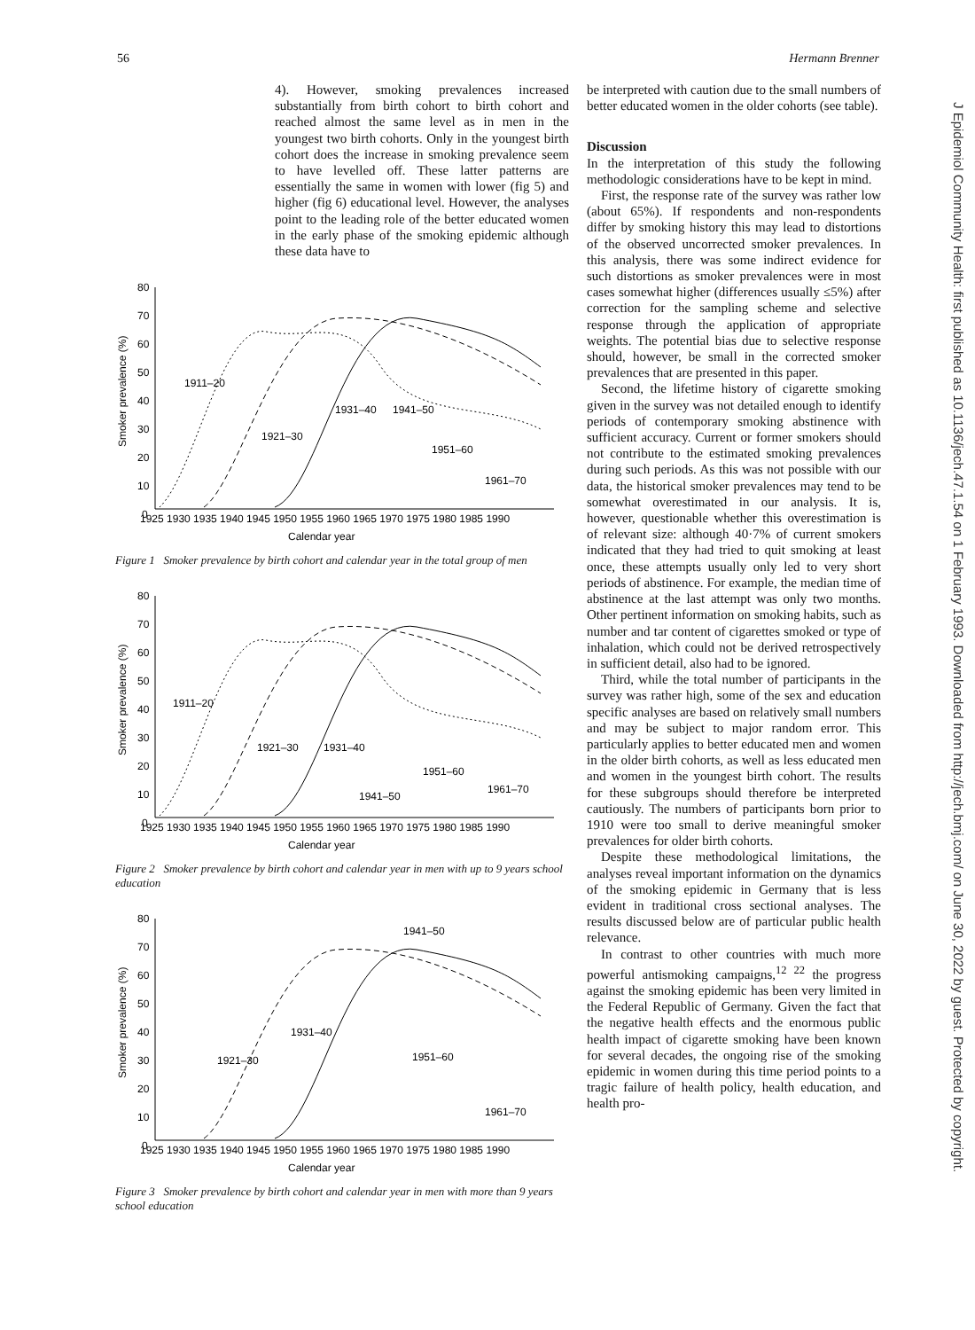56 Hermann Brenner
4). However, smoking prevalences increased substantially from birth cohort to birth cohort and reached almost the same level as in men in the youngest two birth cohorts. Only in the youngest birth cohort does the increase in smoking prevalence seem to have levelled off. These latter patterns are essentially the same in women with lower (fig 5) and higher (fig 6) educational level. However, the analyses point to the leading role of the better educated women in the early phase of the smoking epidemic although these data have to
Smoker prevalence (%)
80
70
60
50
40
30
20
10
0
1925 1930 1935 1940 1945 1950 1955 1960 1965 1970 1975 1980 1985 1990
Calendar year
1911–20
1921–30
1931–40
1941–50
1951–60
1961–70
Figure 1 Smoker prevalence by birth cohort and calendar year in the total group of men
Smoker prevalence (%)
80
70
60
50
40
30
20
10
0
1925 1930 1935 1940 1945 1950 1955 1960 1965 1970 1975 1980 1985 1990
Calendar year
1911–20
1921–30
1931–40
1941–50
1951–60
1961–70
Figure 2 Smoker prevalence by birth cohort and calendar year in men with up to 9 years school education
Smoker prevalence (%)
80
70
60
50
40
30
20
10
0
1925 1930 1935 1940 1945 1950 1955 1960 1965 1970 1975 1980 1985 1990
Calendar year
1941–50
1931–40
1921–30
1951–60
1961–70
Figure 3 Smoker prevalence by birth cohort and calendar year in men with more than 9 years school education
be interpreted with caution due to the small numbers of better educated women in the older cohorts (see table).
Discussion
In the interpretation of this study the following methodologic considerations have to be kept in mind.
First, the response rate of the survey was rather low (about 65%). If respondents and non-respondents differ by smoking history this may lead to distortions of the observed uncorrected smoker prevalences. In this analysis, there was some indirect evidence for such distortions as smoker prevalences were in most cases somewhat higher (differences usually ≤5%) after correction for the sampling scheme and selective response through the application of appropriate weights. The potential bias due to selective response should, however, be small in the corrected smoker prevalences that are presented in this paper.
Second, the lifetime history of cigarette smoking given in the survey was not detailed enough to identify periods of contemporary smoking abstinence with sufficient accuracy. Current or former smokers should not contribute to the estimated smoking prevalences during such periods. As this was not possible with our data, the historical smoker prevalences may tend to be somewhat overestimated in our analysis. It is, however, questionable whether this overestimation is of relevant size: although 40·7% of current smokers indicated that they had tried to quit smoking at least once, these attempts usually only led to very short periods of abstinence. For example, the median time of abstinence at the last attempt was only two months. Other pertinent information on smoking habits, such as number and tar content of cigarettes smoked or type of inhalation, which could not be derived retrospectively in sufficient detail, also had to be ignored.
Third, while the total number of participants in the survey was rather high, some of the sex and education specific analyses are based on relatively small numbers and may be subject to major random error. This particularly applies to better educated men and women in the older birth cohorts, as well as less educated men and women in the youngest birth cohort. The results for these subgroups should therefore be interpreted cautiously. The numbers of participants born prior to 1910 were too small to derive meaningful smoker prevalences for older birth cohorts.
Despite these methodological limitations, the analyses reveal important information on the dynamics of the smoking epidemic in Germany that is less evident in traditional cross sectional analyses. The results discussed below are of particular public health relevance.
In contrast to other countries with much more powerful antismoking campaigns,<sup>12 22</sup> the progress against the smoking epidemic has been very limited in the Federal Republic of Germany. Given the fact that the negative health effects and the enormous public health impact of cigarette smoking have been known for several decades, the ongoing rise of the smoking epidemic in women during this time period points to a tragic failure of health policy, health education, and health pro-
J Epidemiol Community Health: first published as 10.1136/jech.47.1.54 on 1 February 1993. Downloaded from http://jech.bmj.com/ on June 30, 2022 by guest. Protected by copyright.